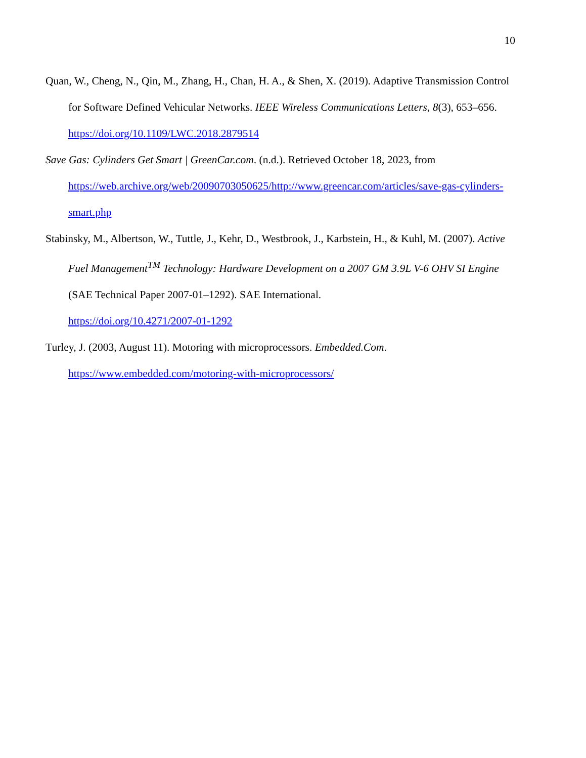10
Quan, W., Cheng, N., Qin, M., Zhang, H., Chan, H. A., & Shen, X. (2019). Adaptive Transmission Control for Software Defined Vehicular Networks. IEEE Wireless Communications Letters, 8(3), 653–656. https://doi.org/10.1109/LWC.2018.2879514
Save Gas: Cylinders Get Smart | GreenCar.com. (n.d.). Retrieved October 18, 2023, from https://web.archive.org/web/20090703050625/http://www.greencar.com/articles/save-gas-cylinders-smart.php
Stabinsky, M., Albertson, W., Tuttle, J., Kehr, D., Westbrook, J., Karbstein, H., & Kuhl, M. (2007). Active Fuel Management<sup>TM</sup> Technology: Hardware Development on a 2007 GM 3.9L V-6 OHV SI Engine (SAE Technical Paper 2007-01–1292). SAE International.
https://doi.org/10.4271/2007-01-1292
Turley, J. (2003, August 11). Motoring with microprocessors. Embedded.Com.
https://www.embedded.com/motoring-with-microprocessors/